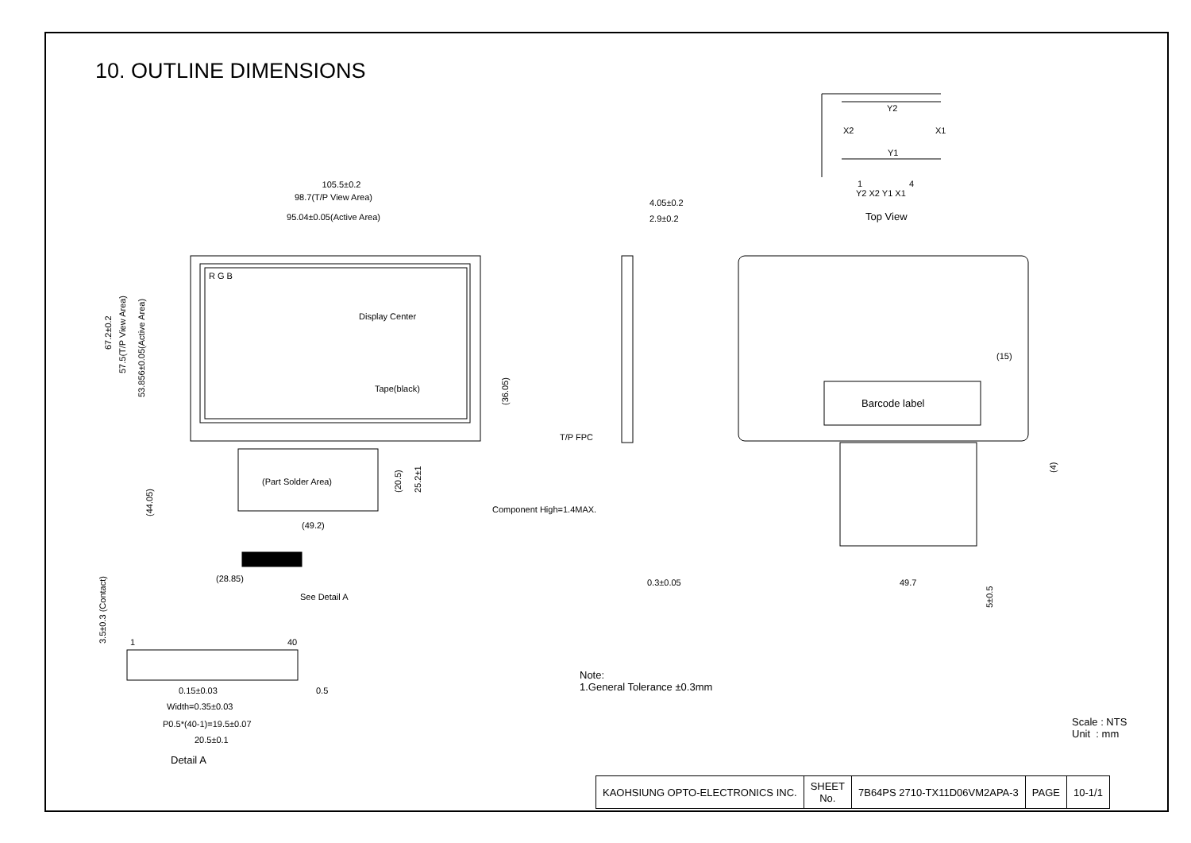10. OUTLINE DIMENSIONS
105.5±0.2
98.7(T/P View Area)
95.04±0.05(Active Area)
R G B
Display Center
Tape(black)
(Part Solder Area)
(49.2)
(28.85)
See Detail A
67.2±0.2
57.5(T/P View Area)
53.856±0.05(Active Area)
(36.05)
(44.05)
(20.5)
25.2±1
3.5±0.3 (Contact)
1
40
0.15±0.03
0.5
Width=0.35±0.03
P0.5*(40-1)=19.5±0.07
20.5±0.1
Detail A
4.05±0.2
2.9±0.2
T/P FPC
Component High=1.4MAX.
0.3±0.05
Y2
X2
X1
Y1
1
4
Y2 X2 Y1 X1
Top View
(15)
Barcode label
(4)
49.7
5±0.5
Note:
1.General Tolerance ±0.3mm
Scale : NTS
Unit : mm
| KAOHSIUNG OPTO-ELECTRONICS INC. | SHEET No. | 7B64PS 2710-TX11D06VM2APA-3 | PAGE | 10-1/1 |